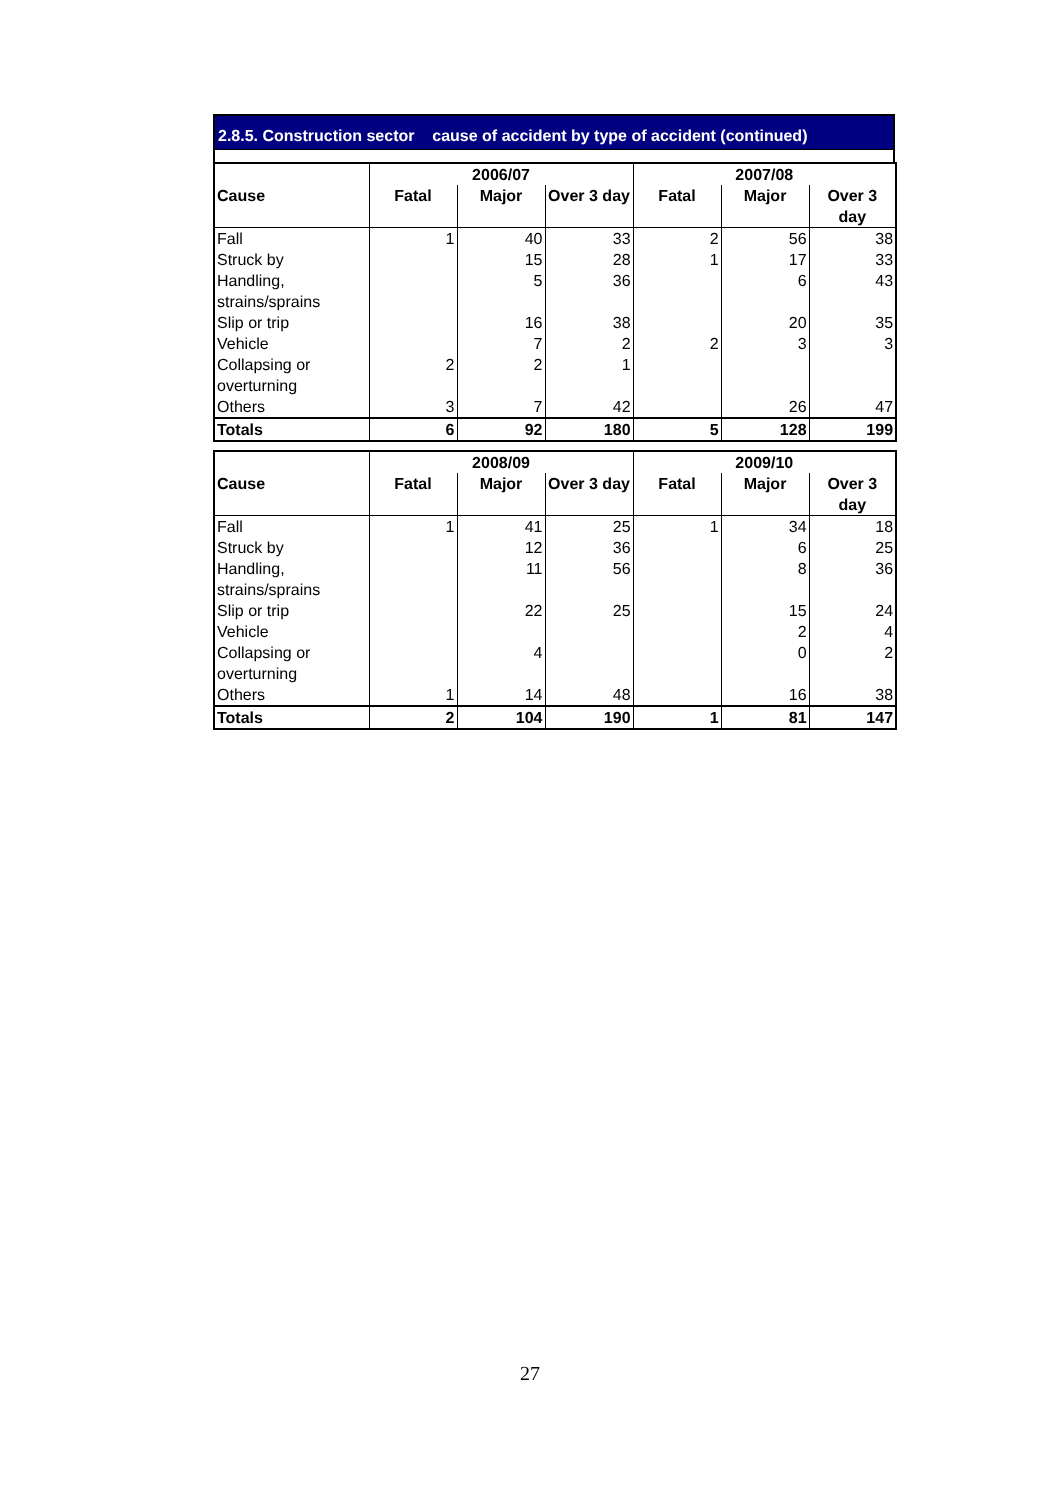2.8.5. Construction sector cause of accident by type of accident (continued)
| | 2006/07 | | | 2007/08 | | |
| --- | --- | --- | --- | --- | --- | --- |
| Cause | Fatal | Major | Over 3 day | Fatal | Major | Over 3 day |
| Fall | 1 | 40 | 33 | 2 | 56 | 38 |
| Struck by | | 15 | 28 | 1 | 17 | 33 |
| Handling, strains/sprains | | 5 | 36 | | 6 | 43 |
| Slip or trip | | 16 | 38 | | 20 | 35 |
| Vehicle | | 7 | 2 | 2 | 3 | 3 |
| Collapsing or overturning | 2 | 2 | 1 | | | |
| Others | 3 | 7 | 42 | | 26 | 47 |
| Totals | 6 | 92 | 180 | 5 | 128 | 199 |
| | 2008/09 | | | 2009/10 | | |
| --- | --- | --- | --- | --- | --- | --- |
| Cause | Fatal | Major | Over 3 day | Fatal | Major | Over 3 day |
| Fall | 1 | 41 | 25 | 1 | 34 | 18 |
| Struck by | | 12 | 36 | | 6 | 25 |
| Handling, strains/sprains | | 11 | 56 | | 8 | 36 |
| Slip or trip | | 22 | 25 | | 15 | 24 |
| Vehicle | | | | | 2 | 4 |
| Collapsing or overturning | | 4 | | | 0 | 2 |
| Others | 1 | 14 | 48 | | 16 | 38 |
| Totals | 2 | 104 | 190 | 1 | 81 | 147 |
27